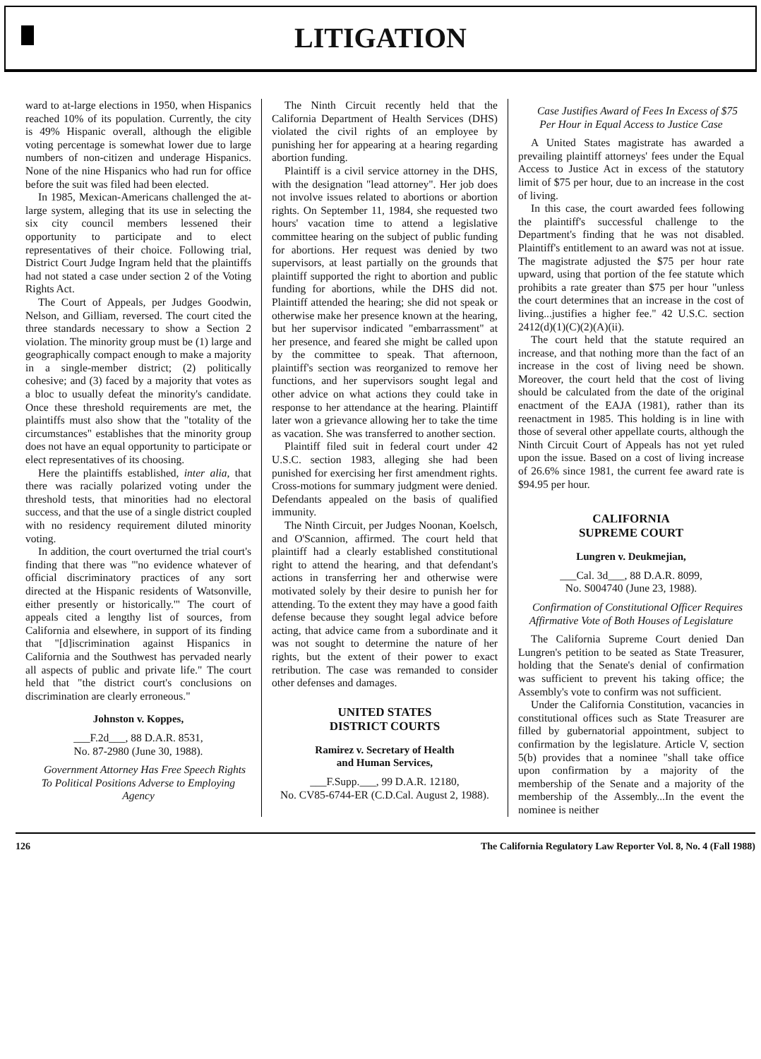LITIGATION
ward to at-large elections in 1950, when Hispanics reached 10% of its population. Currently, the city is 49% Hispanic overall, although the eligible voting percentage is somewhat lower due to large numbers of non-citizen and underage Hispanics. None of the nine Hispanics who had run for office before the suit was filed had been elected.
In 1985, Mexican-Americans challenged the at-large system, alleging that its use in selecting the six city council members lessened their opportunity to participate and to elect representatives of their choice. Following trial, District Court Judge Ingram held that the plaintiffs had not stated a case under section 2 of the Voting Rights Act.
The Court of Appeals, per Judges Goodwin, Nelson, and Gilliam, reversed. The court cited the three standards necessary to show a Section 2 violation. The minority group must be (1) large and geographically compact enough to make a majority in a single-member district; (2) politically cohesive; and (3) faced by a majority that votes as a bloc to usually defeat the minority's candidate. Once these threshold requirements are met, the plaintiffs must also show that the "totality of the circumstances" establishes that the minority group does not have an equal opportunity to participate or elect representatives of its choosing.
Here the plaintiffs established, inter alia, that there was racially polarized voting under the threshold tests, that minorities had no electoral success, and that the use of a single district coupled with no residency requirement diluted minority voting.
In addition, the court overturned the trial court's finding that there was "'no evidence whatever of official discriminatory practices of any sort directed at the Hispanic residents of Watsonville, either presently or historically.'" The court of appeals cited a lengthy list of sources, from California and elsewhere, in support of its finding that "[d]iscrimination against Hispanics in California and the Southwest has pervaded nearly all aspects of public and private life." The court held that "the district court's conclusions on discrimination are clearly erroneous."
Johnston v. Koppes,
___F.2d___, 88 D.A.R. 8531,
No. 87-2980 (June 30, 1988).
Government Attorney Has Free Speech Rights To Political Positions Adverse to Employing Agency
The Ninth Circuit recently held that the California Department of Health Services (DHS) violated the civil rights of an employee by punishing her for appearing at a hearing regarding abortion funding.
Plaintiff is a civil service attorney in the DHS, with the designation "lead attorney". Her job does not involve issues related to abortions or abortion rights. On September 11, 1984, she requested two hours' vacation time to attend a legislative committee hearing on the subject of public funding for abortions. Her request was denied by two supervisors, at least partially on the grounds that plaintiff supported the right to abortion and public funding for abortions, while the DHS did not. Plaintiff attended the hearing; she did not speak or otherwise make her presence known at the hearing, but her supervisor indicated "embarrassment" at her presence, and feared she might be called upon by the committee to speak. That afternoon, plaintiff's section was reorganized to remove her functions, and her supervisors sought legal and other advice on what actions they could take in response to her attendance at the hearing. Plaintiff later won a grievance allowing her to take the time as vacation. She was transferred to another section.
Plaintiff filed suit in federal court under 42 U.S.C. section 1983, alleging she had been punished for exercising her first amendment rights. Cross-motions for summary judgment were denied. Defendants appealed on the basis of qualified immunity.
The Ninth Circuit, per Judges Noonan, Koelsch, and O'Scannion, affirmed. The court held that plaintiff had a clearly established constitutional right to attend the hearing, and that defendant's actions in transferring her and otherwise were motivated solely by their desire to punish her for attending. To the extent they may have a good faith defense because they sought legal advice before acting, that advice came from a subordinate and it was not sought to determine the nature of her rights, but the extent of their power to exact retribution. The case was remanded to consider other defenses and damages.
UNITED STATES
DISTRICT COURTS
Ramirez v. Secretary of Health
and Human Services,
___F.Supp.___, 99 D.A.R. 12180,
No. CV85-6744-ER (C.D.Cal. August 2, 1988).
Case Justifies Award of Fees In Excess of $75 Per Hour in Equal Access to Justice Case
A United States magistrate has awarded a prevailing plaintiff attorneys' fees under the Equal Access to Justice Act in excess of the statutory limit of $75 per hour, due to an increase in the cost of living.
In this case, the court awarded fees following the plaintiff's successful challenge to the Department's finding that he was not disabled. Plaintiff's entitlement to an award was not at issue. The magistrate adjusted the $75 per hour rate upward, using that portion of the fee statute which prohibits a rate greater than $75 per hour "unless the court determines that an increase in the cost of living...justifies a higher fee." 42 U.S.C. section 2412(d)(1)(C)(2)(A)(ii).
The court held that the statute required an increase, and that nothing more than the fact of an increase in the cost of living need be shown. Moreover, the court held that the cost of living should be calculated from the date of the original enactment of the EAJA (1981), rather than its reenactment in 1985. This holding is in line with those of several other appellate courts, although the Ninth Circuit Court of Appeals has not yet ruled upon the issue. Based on a cost of living increase of 26.6% since 1981, the current fee award rate is $94.95 per hour.
CALIFORNIA
SUPREME COURT
Lungren v. Deukmejian,
___Cal. 3d___, 88 D.A.R. 8099,
No. S004740 (June 23, 1988).
Confirmation of Constitutional Officer Requires Affirmative Vote of Both Houses of Legislature
The California Supreme Court denied Dan Lungren's petition to be seated as State Treasurer, holding that the Senate's denial of confirmation was sufficient to prevent his taking office; the Assembly's vote to confirm was not sufficient.
Under the California Constitution, vacancies in constitutional offices such as State Treasurer are filled by gubernatorial appointment, subject to confirmation by the legislature. Article V, section 5(b) provides that a nominee "shall take office upon confirmation by a majority of the membership of the Senate and a majority of the membership of the Assembly...In the event the nominee is neither
126 The California Regulatory Law Reporter Vol. 8, No. 4 (Fall 1988)